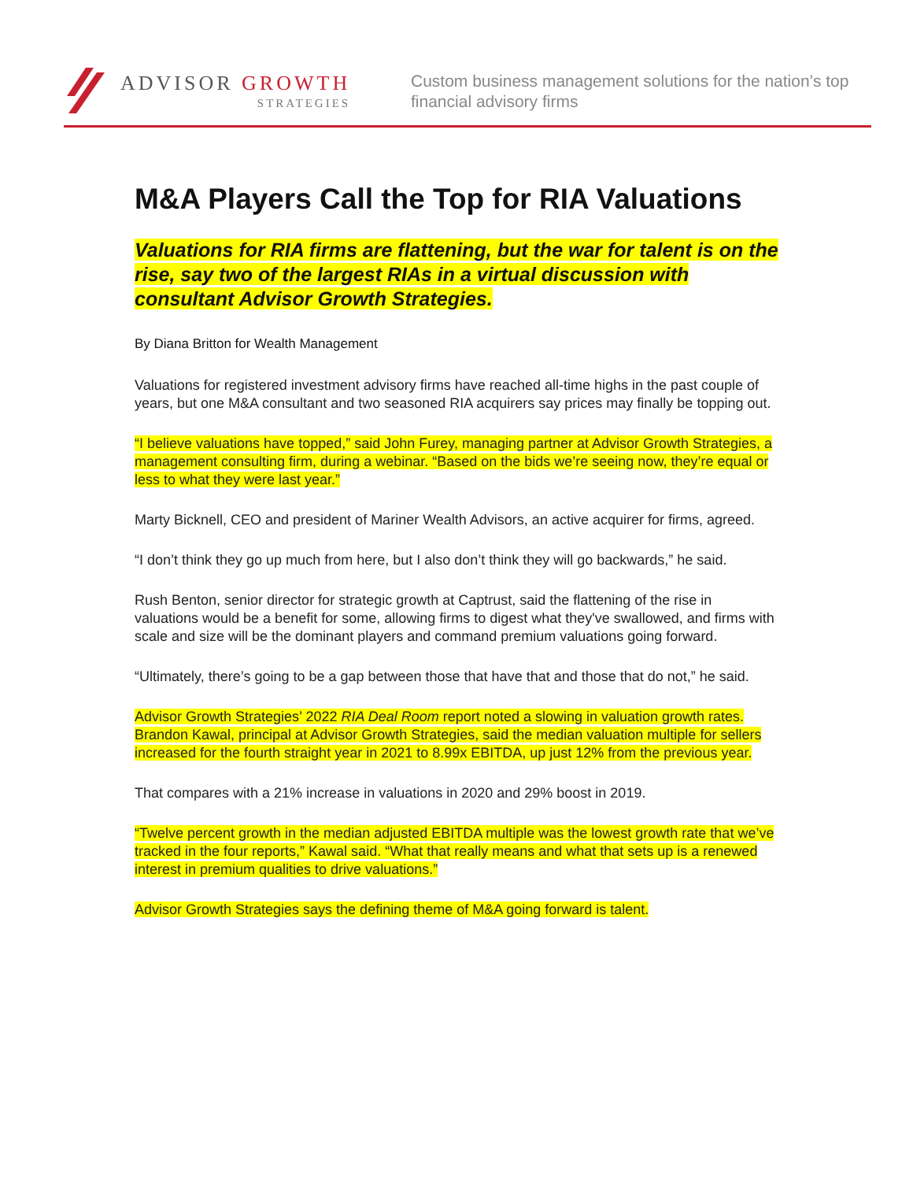ADVISOR GROWTH
STRATEGIES
Custom business management solutions for the nation’s top financial advisory firms
M&A Players Call the Top for RIA Valuations
Valuations for RIA firms are flattening, but the war for talent is on the rise, say two of the largest RIAs in a virtual discussion with consultant Advisor Growth Strategies.
By Diana Britton for Wealth Management
Valuations for registered investment advisory firms have reached all-time highs in the past couple of years, but one M&A consultant and two seasoned RIA acquirers say prices may finally be topping out.
“I believe valuations have topped,” said John Furey, managing partner at Advisor Growth Strategies, a management consulting firm, during a webinar. “Based on the bids we’re seeing now, they’re equal or less to what they were last year.”
Marty Bicknell, CEO and president of Mariner Wealth Advisors, an active acquirer for firms, agreed.
“I don’t think they go up much from here, but I also don’t think they will go backwards,” he said.
Rush Benton, senior director for strategic growth at Captrust, said the flattening of the rise in valuations would be a benefit for some, allowing firms to digest what they've swallowed, and firms with scale and size will be the dominant players and command premium valuations going forward.
“Ultimately, there’s going to be a gap between those that have that and those that do not,” he said.
Advisor Growth Strategies’ 2022 RIA Deal Room report noted a slowing in valuation growth rates. Brandon Kawal, principal at Advisor Growth Strategies, said the median valuation multiple for sellers increased for the fourth straight year in 2021 to 8.99x EBITDA, up just 12% from the previous year.
That compares with a 21% increase in valuations in 2020 and 29% boost in 2019.
“Twelve percent growth in the median adjusted EBITDA multiple was the lowest growth rate that we’ve tracked in the four reports,” Kawal said. “What that really means and what that sets up is a renewed interest in premium qualities to drive valuations.”
Advisor Growth Strategies says the defining theme of M&A going forward is talent.